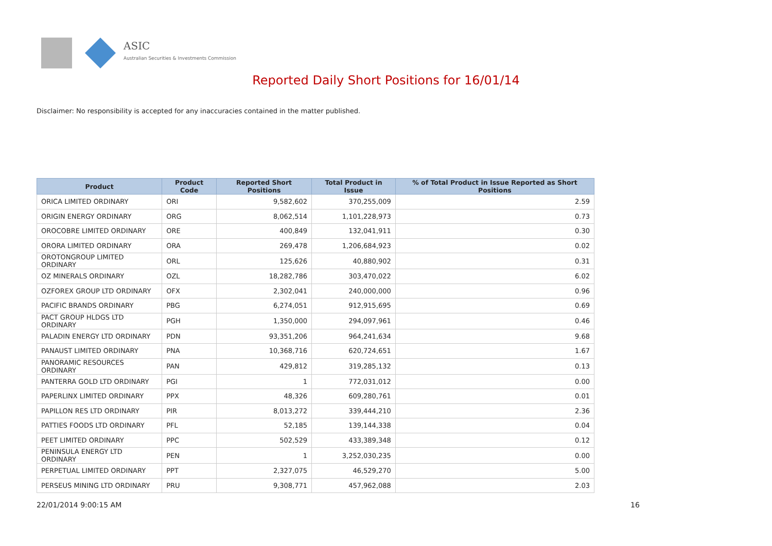ASIC
Australian Securities & Investments Commission
Reported Daily Short Positions for 16/01/14
Disclaimer: No responsibility is accepted for any inaccuracies contained in the matter published.
| Product | Product Code | Reported Short Positions | Total Product in Issue | % of Total Product in Issue Reported as Short Positions |
| --- | --- | --- | --- | --- |
| ORICA LIMITED ORDINARY | ORI | 9,582,602 | 370,255,009 | 2.59 |
| ORIGIN ENERGY ORDINARY | ORG | 8,062,514 | 1,101,228,973 | 0.73 |
| OROCOBRE LIMITED ORDINARY | ORE | 400,849 | 132,041,911 | 0.30 |
| ORORA LIMITED ORDINARY | ORA | 269,478 | 1,206,684,923 | 0.02 |
| OROTONGROUP LIMITED ORDINARY | ORL | 125,626 | 40,880,902 | 0.31 |
| OZ MINERALS ORDINARY | OZL | 18,282,786 | 303,470,022 | 6.02 |
| OZFOREX GROUP LTD ORDINARY | OFX | 2,302,041 | 240,000,000 | 0.96 |
| PACIFIC BRANDS ORDINARY | PBG | 6,274,051 | 912,915,695 | 0.69 |
| PACT GROUP HLDGS LTD ORDINARY | PGH | 1,350,000 | 294,097,961 | 0.46 |
| PALADIN ENERGY LTD ORDINARY | PDN | 93,351,206 | 964,241,634 | 9.68 |
| PANAUST LIMITED ORDINARY | PNA | 10,368,716 | 620,724,651 | 1.67 |
| PANORAMIC RESOURCES ORDINARY | PAN | 429,812 | 319,285,132 | 0.13 |
| PANTERRA GOLD LTD ORDINARY | PGI | 1 | 772,031,012 | 0.00 |
| PAPERLINX LIMITED ORDINARY | PPX | 48,326 | 609,280,761 | 0.01 |
| PAPILLON RES LTD ORDINARY | PIR | 8,013,272 | 339,444,210 | 2.36 |
| PATTIES FOODS LTD ORDINARY | PFL | 52,185 | 139,144,338 | 0.04 |
| PEET LIMITED ORDINARY | PPC | 502,529 | 433,389,348 | 0.12 |
| PENINSULA ENERGY LTD ORDINARY | PEN | 1 | 3,252,030,235 | 0.00 |
| PERPETUAL LIMITED ORDINARY | PPT | 2,327,075 | 46,529,270 | 5.00 |
| PERSEUS MINING LTD ORDINARY | PRU | 9,308,771 | 457,962,088 | 2.03 |
22/01/2014 9:00:15 AM 16